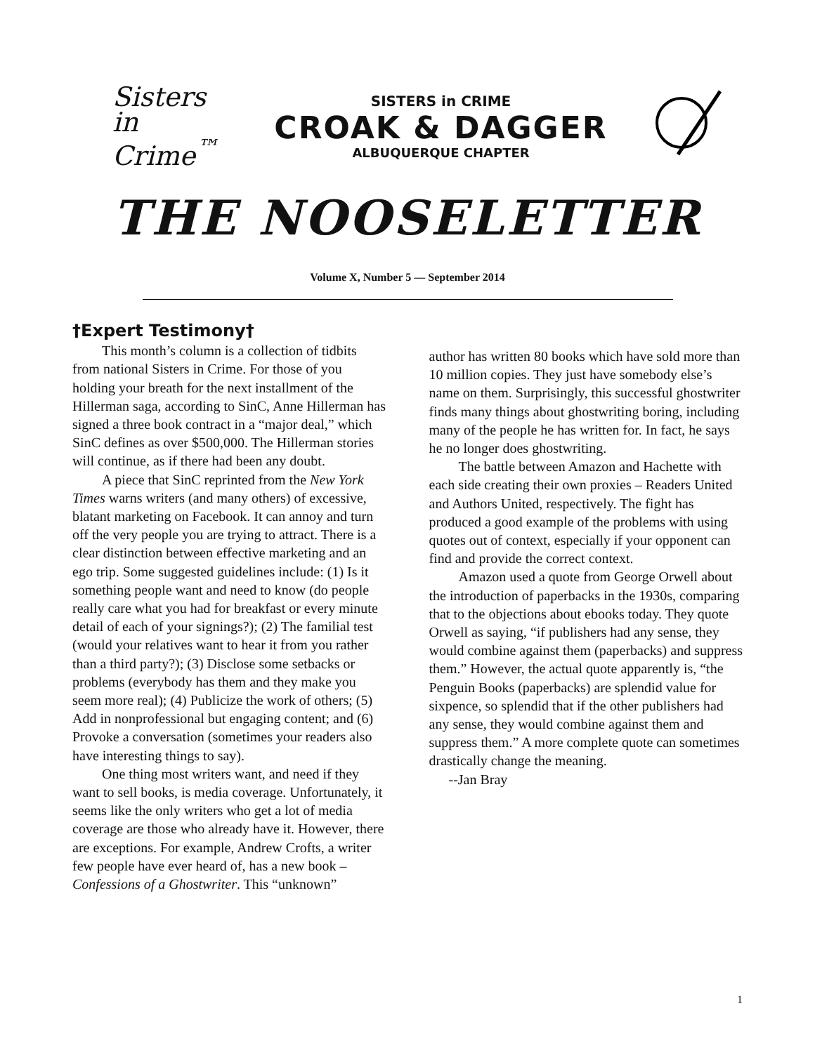Sisters in Crime<sup>™</sup>
SISTERS in CRIME
CROAK & DAGGER
ALBUQUERQUE CHAPTER
THE NOOSELETTER
Volume X, Number 5 — September 2014
†Expert Testimony†
This month’s column is a collection of tidbits from national Sisters in Crime. For those of you holding your breath for the next installment of the Hillerman saga, according to SinC, Anne Hillerman has signed a three book contract in a “major deal,” which SinC defines as over $500,000. The Hillerman stories will continue, as if there had been any doubt.
A piece that SinC reprinted from the New York Times warns writers (and many others) of excessive, blatant marketing on Facebook. It can annoy and turn off the very people you are trying to attract. There is a clear distinction between effective marketing and an ego trip. Some suggested guidelines include: (1) Is it something people want and need to know (do people really care what you had for breakfast or every minute detail of each of your signings?); (2) The familial test (would your relatives want to hear it from you rather than a third party?); (3) Disclose some setbacks or problems (everybody has them and they make you seem more real); (4) Publicize the work of others; (5) Add in nonprofessional but engaging content; and (6) Provoke a conversation (sometimes your readers also have interesting things to say).
One thing most writers want, and need if they want to sell books, is media coverage. Unfortunately, it seems like the only writers who get a lot of media coverage are those who already have it. However, there are exceptions. For example, Andrew Crofts, a writer few people have ever heard of, has a new book – Confessions of a Ghostwriter. This “unknown”
author has written 80 books which have sold more than 10 million copies. They just have somebody else’s name on them. Surprisingly, this successful ghostwriter finds many things about ghostwriting boring, including many of the people he has written for. In fact, he says he no longer does ghostwriting.
The battle between Amazon and Hachette with each side creating their own proxies – Readers United and Authors United, respectively. The fight has produced a good example of the problems with using quotes out of context, especially if your opponent can find and provide the correct context.
Amazon used a quote from George Orwell about the introduction of paperbacks in the 1930s, comparing that to the objections about ebooks today. They quote Orwell as saying, “if publishers had any sense, they would combine against them (paperbacks) and suppress them.” However, the actual quote apparently is, “the Penguin Books (paperbacks) are splendid value for sixpence, so splendid that if the other publishers had any sense, they would combine against them and suppress them.” A more complete quote can sometimes drastically change the meaning.
--Jan Bray
1